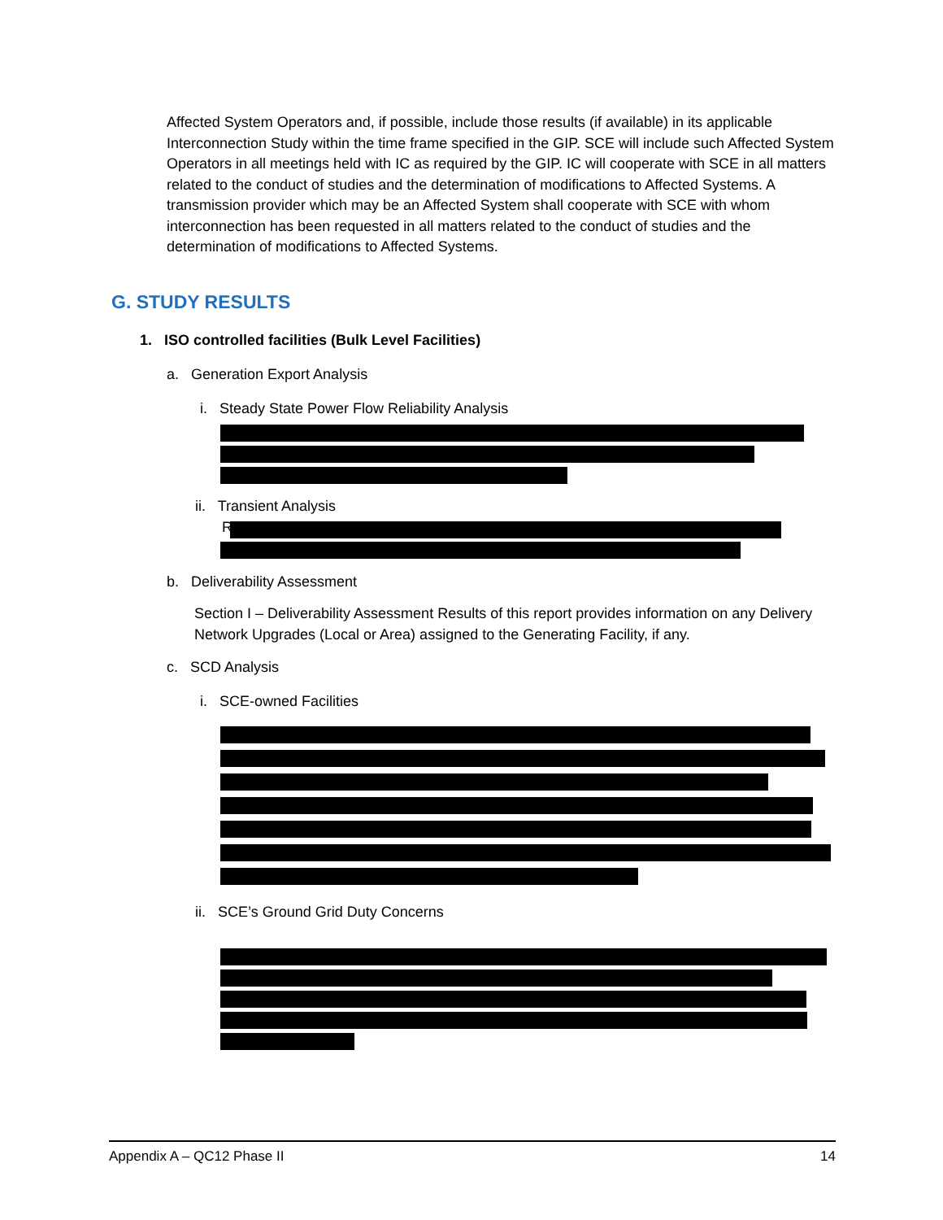Affected System Operators and, if possible, include those results (if available) in its applicable Interconnection Study within the time frame specified in the GIP. SCE will include such Affected System Operators in all meetings held with IC as required by the GIP. IC will cooperate with SCE in all matters related to the conduct of studies and the determination of modifications to Affected Systems. A transmission provider which may be an Affected System shall cooperate with SCE with whom interconnection has been requested in all matters related to the conduct of studies and the determination of modifications to Affected Systems.
G. STUDY RESULTS
1. ISO controlled facilities (Bulk Level Facilities)
a. Generation Export Analysis
i. Steady State Power Flow Reliability Analysis
ii. Transient Analysis
R
b. Deliverability Assessment
Section I – Deliverability Assessment Results of this report provides information on any Delivery Network Upgrades (Local or Area) assigned to the Generating Facility, if any.
c. SCD Analysis
i. SCE-owned Facilities
ii. SCE’s Ground Grid Duty Concerns
Appendix A – QC12 Phase II 14